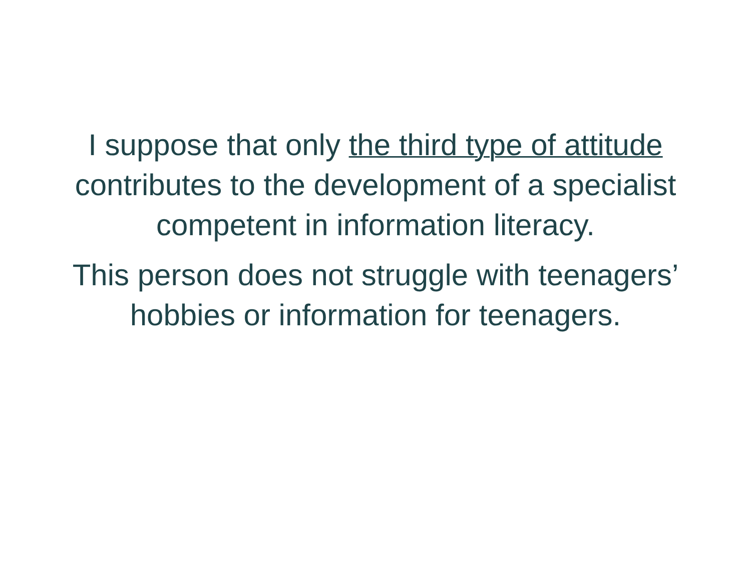I suppose that only the third type of attitude
contributes to the development of a specialist
competent in information literacy.
This person does not struggle with teenagers’
hobbies or information for teenagers.